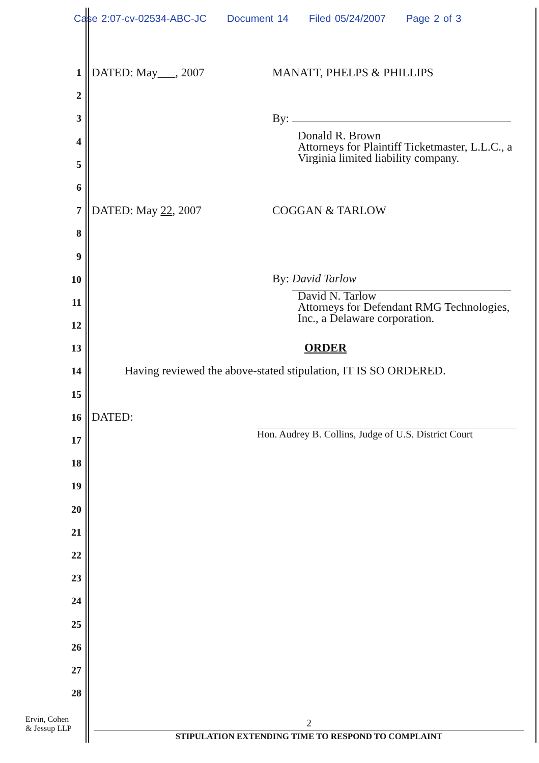Case 2:07-cv-02534-ABC-JC Document 14 Filed 05/24/2007 Page 2 of 3
1
2
3
4
5
6
7
8
9
10
11
12
13
14
15
16
17
18
19
20
21
22
23
24
25
26
27
28
DATED: May___, 2007 MANATT, PHELPS & PHILLIPS
By:
Donald R. Brown
Attorneys for Plaintiff Ticketmaster, L.L.C., a Virginia limited liability company.
DATED: May 22, 2007 COGGAN & TARLOW
By: David Tarlow
David N. Tarlow
Attorneys for Defendant RMG Technologies, Inc., a Delaware corporation.
ORDER
Having reviewed the above-stated stipulation, IT IS SO ORDERED.
DATED:
Hon. Audrey B. Collins, Judge of U.S. District Court
Ervin, Cohen
& Jessup LLP
2
STIPULATION EXTENDING TIME TO RESPOND TO COMPLAINT